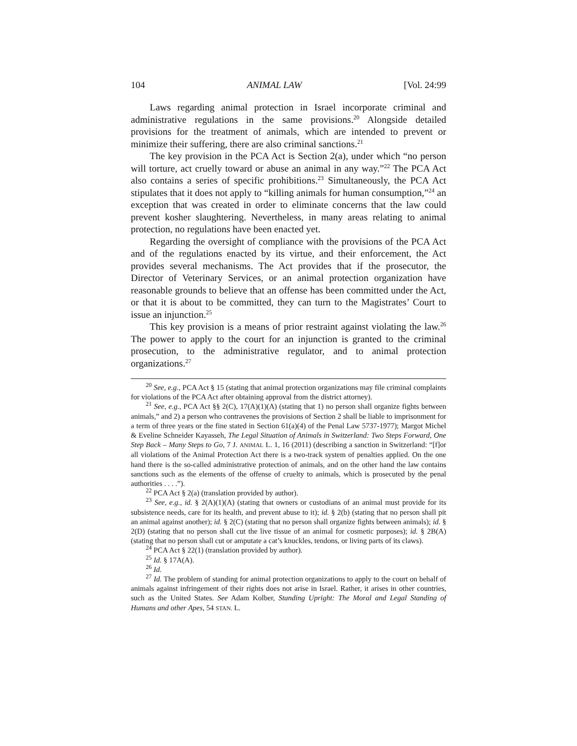104 ANIMAL LAW [Vol. 24:99
Laws regarding animal protection in Israel incorporate criminal and administrative regulations in the same provisions.<sup>20</sup> Alongside detailed provisions for the treatment of animals, which are intended to prevent or minimize their suffering, there are also criminal sanctions.<sup>21</sup>
The key provision in the PCA Act is Section 2(a), under which “no person will torture, act cruelly toward or abuse an animal in any way.”<sup>22</sup> The PCA Act also contains a series of specific prohibitions.<sup>23</sup> Simultaneously, the PCA Act stipulates that it does not apply to “killing animals for human consumption,”<sup>24</sup> an exception that was created in order to eliminate concerns that the law could prevent kosher slaughtering. Nevertheless, in many areas relating to animal protection, no regulations have been enacted yet.
Regarding the oversight of compliance with the provisions of the PCA Act and of the regulations enacted by its virtue, and their enforcement, the Act provides several mechanisms. The Act provides that if the prosecutor, the Director of Veterinary Services, or an animal protection organization have reasonable grounds to believe that an offense has been committed under the Act, or that it is about to be committed, they can turn to the Magistrates’ Court to issue an injunction.<sup>25</sup>
This key provision is a means of prior restraint against violating the law.<sup>26</sup> The power to apply to the court for an injunction is granted to the criminal prosecution, to the administrative regulator, and to animal protection organizations.<sup>27</sup>
<sup>20</sup> See, e.g., PCA Act § 15 (stating that animal protection organizations may file criminal complaints for violations of the PCA Act after obtaining approval from the district attorney).
<sup>21</sup> See, e.g., PCA Act §§ 2(C), 17(A)(1)(A) (stating that 1) no person shall organize fights between animals,” and 2) a person who contravenes the provisions of Section 2 shall be liable to imprisonment for a term of three years or the fine stated in Section 61(a)(4) of the Penal Law 5737-1977); Margot Michel & Eveline Schneider Kayasseh, The Legal Situation of Animals in Switzerland: Two Steps Forward, One Step Back – Many Steps to Go, 7 J. ANIMAL L. 1, 16 (2011) (describing a sanction in Switzerland: “[f]or all violations of the Animal Protection Act there is a two-track system of penalties applied. On the one hand there is the so-called administrative protection of animals, and on the other hand the law contains sanctions such as the elements of the offense of cruelty to animals, which is prosecuted by the penal authorities . . . .”).
<sup>22</sup> PCA Act § 2(a) (translation provided by author).
<sup>23</sup> See, e.g., id. § 2(A)(1)(A) (stating that owners or custodians of an animal must provide for its subsistence needs, care for its health, and prevent abuse to it); id. § 2(b) (stating that no person shall pit an animal against another); id. § 2(C) (stating that no person shall organize fights between animals); id. § 2(D) (stating that no person shall cut the live tissue of an animal for cosmetic purposes); id. § 2B(A) (stating that no person shall cut or amputate a cat’s knuckles, tendons, or living parts of its claws).
<sup>24</sup> PCA Act § 22(1) (translation provided by author).
<sup>25</sup> Id. § 17A(A).
<sup>26</sup> Id.
<sup>27</sup> Id. The problem of standing for animal protection organizations to apply to the court on behalf of animals against infringement of their rights does not arise in Israel. Rather, it arises in other countries, such as the United States. See Adam Kolber, Standing Upright: The Moral and Legal Standing of Humans and other Apes, 54 STAN. L.